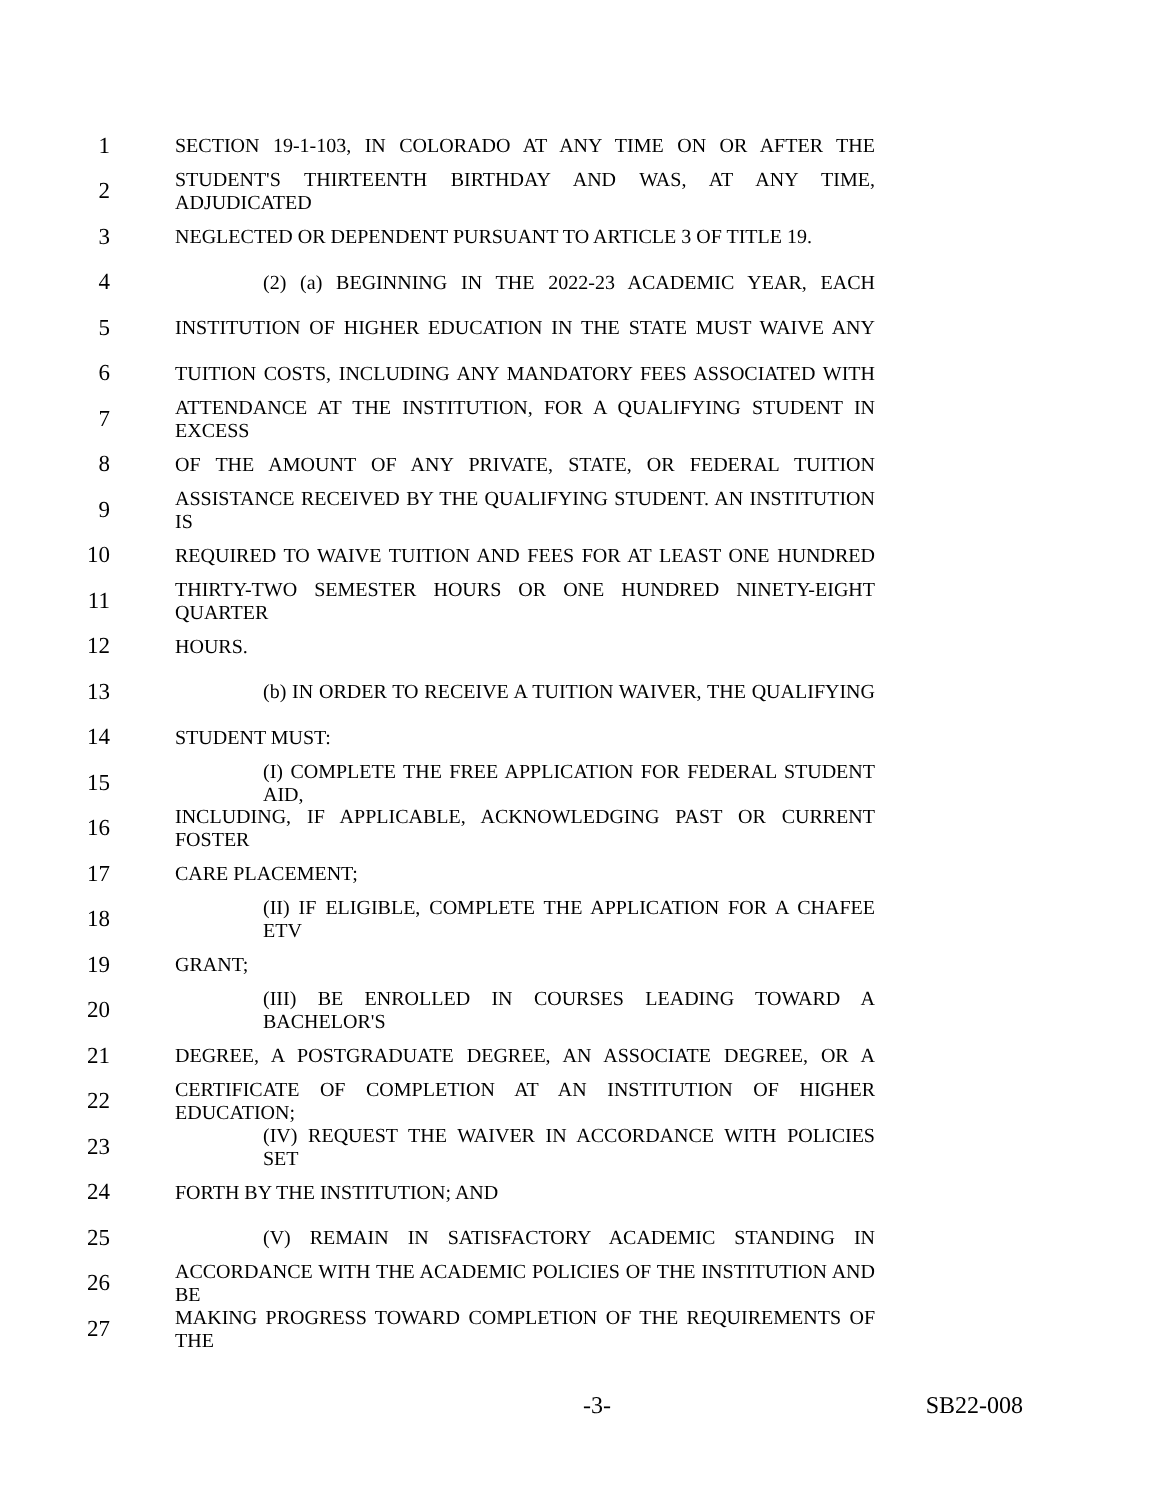1 SECTION 19-1-103, IN COLORADO AT ANY TIME ON OR AFTER THE
2 STUDENT'S THIRTEENTH BIRTHDAY AND WAS, AT ANY TIME, ADJUDICATED
3 NEGLECTED OR DEPENDENT PURSUANT TO ARTICLE 3 OF TITLE 19.
4 (2) (a) BEGINNING IN THE 2022-23 ACADEMIC YEAR, EACH
5 INSTITUTION OF HIGHER EDUCATION IN THE STATE MUST WAIVE ANY
6 TUITION COSTS, INCLUDING ANY MANDATORY FEES ASSOCIATED WITH
7 ATTENDANCE AT THE INSTITUTION, FOR A QUALIFYING STUDENT IN EXCESS
8 OF THE AMOUNT OF ANY PRIVATE, STATE, OR FEDERAL TUITION
9 ASSISTANCE RECEIVED BY THE QUALIFYING STUDENT. AN INSTITUTION IS
10 REQUIRED TO WAIVE TUITION AND FEES FOR AT LEAST ONE HUNDRED
11 THIRTY-TWO SEMESTER HOURS OR ONE HUNDRED NINETY-EIGHT QUARTER
12 HOURS.
13 (b) IN ORDER TO RECEIVE A TUITION WAIVER, THE QUALIFYING
14 STUDENT MUST:
15 (I) COMPLETE THE FREE APPLICATION FOR FEDERAL STUDENT AID,
16 INCLUDING, IF APPLICABLE, ACKNOWLEDGING PAST OR CURRENT FOSTER
17 CARE PLACEMENT;
18 (II) IF ELIGIBLE, COMPLETE THE APPLICATION FOR A CHAFEE ETV
19 GRANT;
20 (III) BE ENROLLED IN COURSES LEADING TOWARD A BACHELOR'S
21 DEGREE, A POSTGRADUATE DEGREE, AN ASSOCIATE DEGREE, OR A
22 CERTIFICATE OF COMPLETION AT AN INSTITUTION OF HIGHER EDUCATION;
23 (IV) REQUEST THE WAIVER IN ACCORDANCE WITH POLICIES SET
24 FORTH BY THE INSTITUTION; AND
25 (V) REMAIN IN SATISFACTORY ACADEMIC STANDING IN
26 ACCORDANCE WITH THE ACADEMIC POLICIES OF THE INSTITUTION AND BE
27 MAKING PROGRESS TOWARD COMPLETION OF THE REQUIREMENTS OF THE
-3- SB22-008